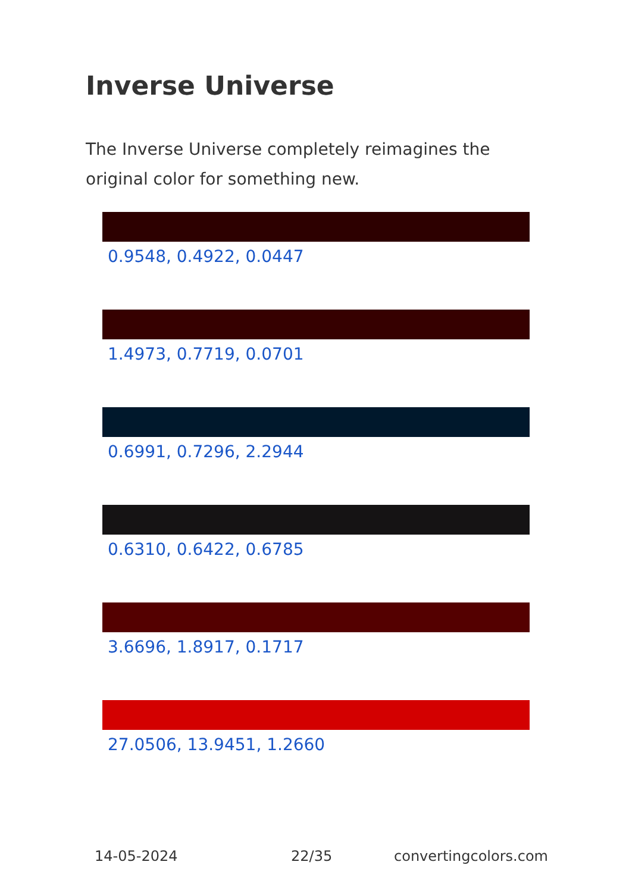Inverse Universe
The Inverse Universe completely reimagines the original color for something new.
0.9548, 0.4922, 0.0447
1.4973, 0.7719, 0.0701
0.6991, 0.7296, 2.2944
0.6310, 0.6422, 0.6785
3.6696, 1.8917, 0.1717
27.0506, 13.9451, 1.2660
14-05-2024 22/35 convertingcolors.com